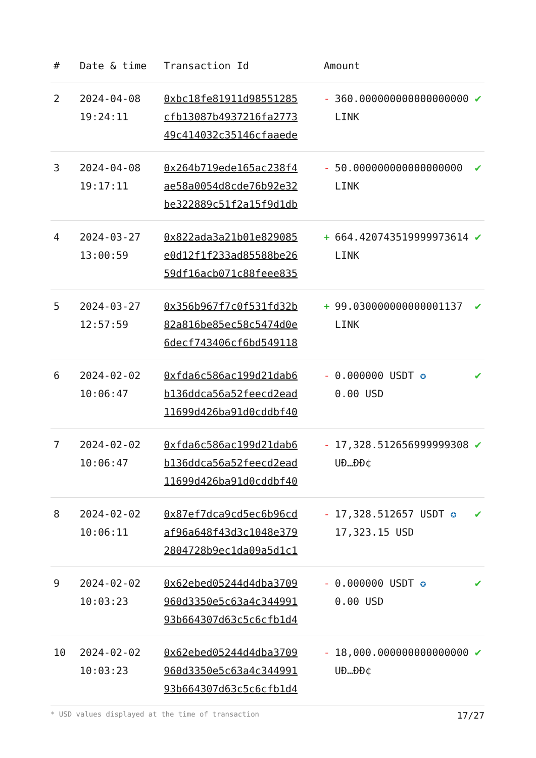| # | Date & time | Transaction Id | Amount | |
| --- | --- | --- | --- | --- |
| 2 | 2024-04-08 19:24:11 | 0xbc18fe81911d98551285 cfb13087b4937216fa2773 49c414032c35146cfaaede | - 360.000000000000000000 LINK | ✔ |
| 3 | 2024-04-08 19:17:11 | 0x264b719ede165ac238f4 ae58a0054d8cde76b92e32 be322889c51f2a15f9d1db | - 50.000000000000000000 LINK | ✔ |
| 4 | 2024-03-27 13:00:59 | 0x822ada3a21b01e829085 e0d12f1f233ad85588be26 59df16acb071c88feee835 | + 664.420743519999973614 LINK | ✔ |
| 5 | 2024-03-27 12:57:59 | 0x356b967f7c0f531fd32b 82a816be85ec58c5474d0e 6decf743406cf6bd549118 | + 99.030000000000001137 LINK | ✔ |
| 6 | 2024-02-02 10:06:47 | 0xfda6c586ac199d21dab6 b136ddca56a52feecd2ead 11699d426ba91d0cddbf40 | - 0.000000 USDT ✪ 0.00 USD | ✔ |
| 7 | 2024-02-02 10:06:47 | 0xfda6c586ac199d21dab6 b136ddca56a52feecd2ead 11699d426ba91d0cddbf40 | - 17,328.512656999999308 UĐ…ĐĐ¢ | ✔ |
| 8 | 2024-02-02 10:06:11 | 0x87ef7dca9cd5ec6b96cd af96a648f43d3c1048e379 2804728b9ec1da09a5d1c1 | - 17,328.512657 USDT ✪ 17,323.15 USD | ✔ |
| 9 | 2024-02-02 10:03:23 | 0x62ebed05244d4dba3709 960d3350e5c63a4c344991 93b664307d63c5c6cfb1d4 | - 0.000000 USDT ✪ 0.00 USD | ✔ |
| 10 | 2024-02-02 10:03:23 | 0x62ebed05244d4dba3709 960d3350e5c63a4c344991 93b664307d63c5c6cfb1d4 | - 18,000.000000000000000 UĐ…ĐĐ¢ | ✔ |
* USD values displayed at the time of transaction 17/27